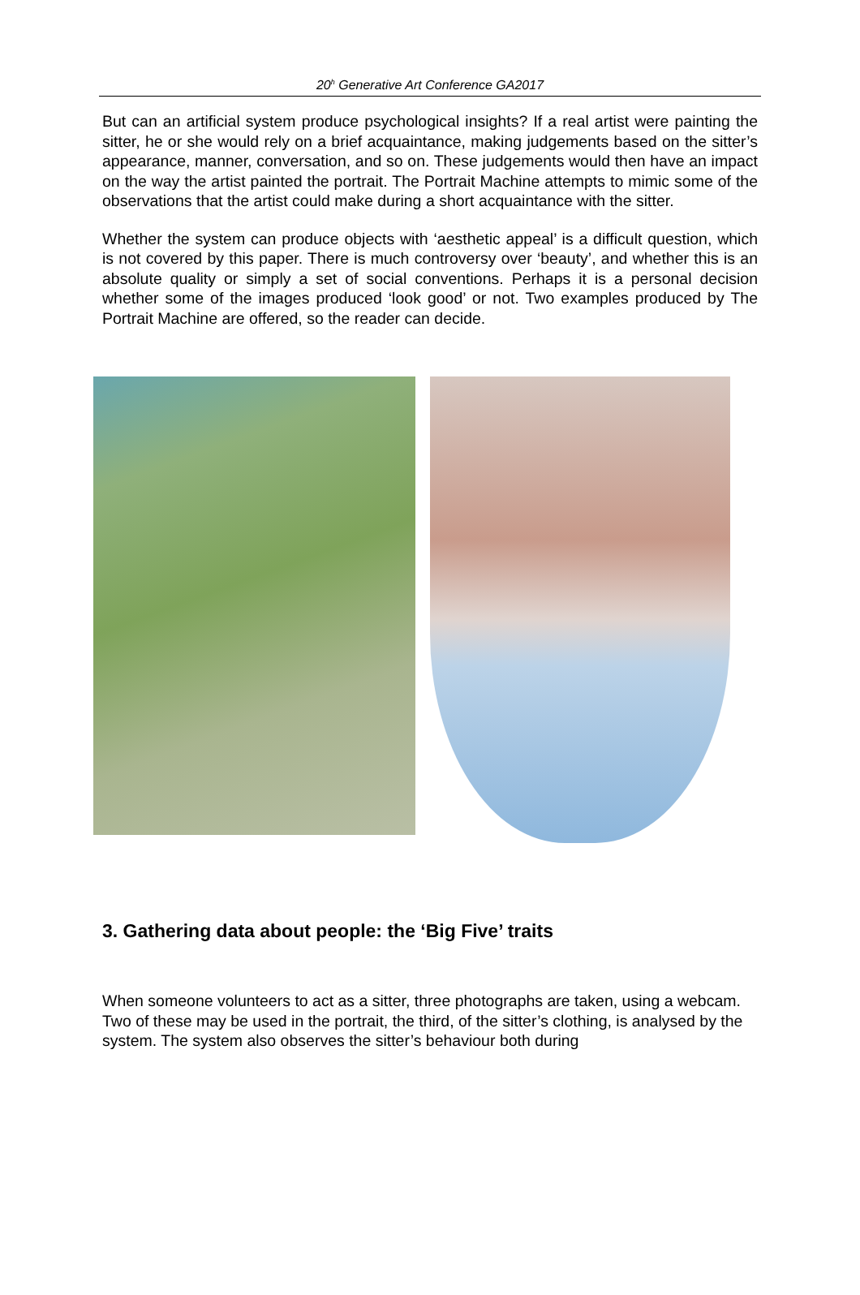20<sup>h</sup> Generative Art Conference GA2017
But can an artificial system produce psychological insights? If a real artist were painting the sitter, he or she would rely on a brief acquaintance, making judgements based on the sitter’s appearance, manner, conversation, and so on. These judgements would then have an impact on the way the artist painted the portrait. The Portrait Machine attempts to mimic some of the observations that the artist could make during a short acquaintance with the sitter.
Whether the system can produce objects with ‘aesthetic appeal’ is a difficult question, which is not covered by this paper. There is much controversy over ‘beauty’, and whether this is an absolute quality or simply a set of social conventions. Perhaps it is a personal decision whether some of the images produced ‘look good’ or not. Two examples produced by The Portrait Machine are offered, so the reader can decide.
3. Gathering data about people: the ‘Big Five’ traits
When someone volunteers to act as a sitter, three photographs are taken, using a webcam. Two of these may be used in the portrait, the third, of the sitter’s clothing, is analysed by the system. The system also observes the sitter’s behaviour both during